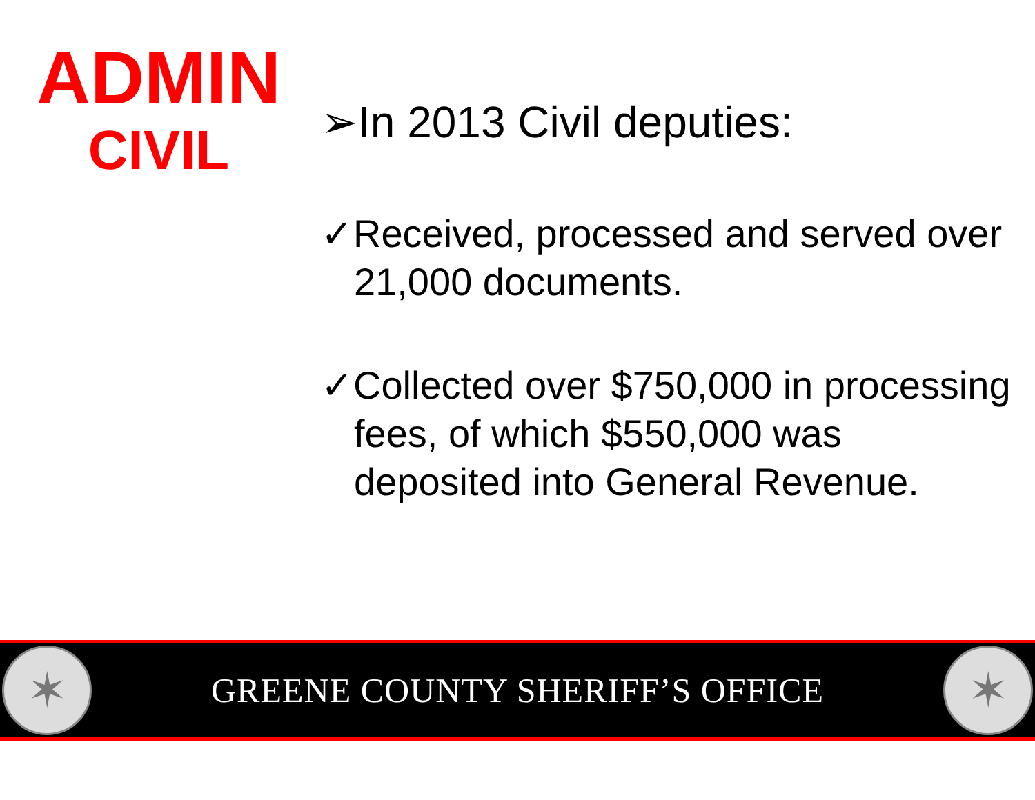ADMIN
CIVIL
➢In 2013 Civil deputies:
✓Received, processed and served over 21,000 documents.
✓Collected over $750,000 in processing fees, of which $550,000 was deposited into General Revenue.
✶
GREENE COUNTY SHERIFF’S OFFICE
✶